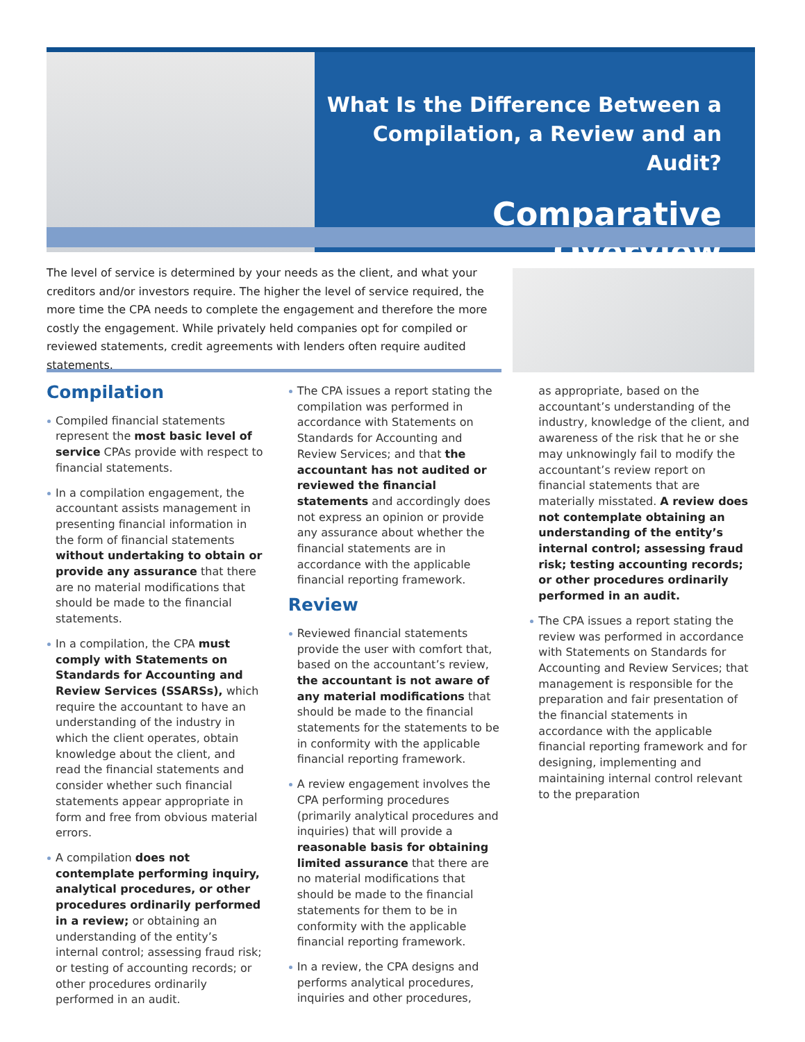What Is the Difference Between a Compilation, a Review and an Audit?
Comparative Overview
The level of service is determined by your needs as the client, and what your creditors and/or investors require. The higher the level of service required, the more time the CPA needs to complete the engagement and therefore the more costly the engagement. While privately held companies opt for compiled or reviewed statements, credit agreements with lenders often require audited statements.
Compilation
Compiled financial statements represent the most basic level of service CPAs provide with respect to financial statements.
In a compilation engagement, the accountant assists management in presenting financial information in the form of financial statements without undertaking to obtain or provide any assurance that there are no material modifications that should be made to the financial statements.
In a compilation, the CPA must comply with Statements on Standards for Accounting and Review Services (SSARSs), which require the accountant to have an understanding of the industry in which the client operates, obtain knowledge about the client, and read the financial statements and consider whether such financial statements appear appropriate in form and free from obvious material errors.
A compilation does not contemplate performing inquiry, analytical procedures, or other procedures ordinarily performed in a review; or obtaining an understanding of the entity’s internal control; assessing fraud risk; or testing of accounting records; or other procedures ordinarily performed in an audit.
The CPA issues a report stating the compilation was performed in accordance with Statements on Standards for Accounting and Review Services; and that the accountant has not audited or reviewed the financial statements and accordingly does not express an opinion or provide any assurance about whether the financial statements are in accordance with the applicable financial reporting framework.
Review
Reviewed financial statements provide the user with comfort that, based on the accountant’s review, the accountant is not aware of any material modifications that should be made to the financial statements for the statements to be in conformity with the applicable financial reporting framework.
A review engagement involves the CPA performing procedures (primarily analytical procedures and inquiries) that will provide a reasonable basis for obtaining limited assurance that there are no material modifications that should be made to the financial statements for them to be in conformity with the applicable financial reporting framework.
In a review, the CPA designs and performs analytical procedures, inquiries and other procedures,
as appropriate, based on the accountant’s understanding of the industry, knowledge of the client, and awareness of the risk that he or she may unknowingly fail to modify the accountant’s review report on financial statements that are materially misstated. A review does not contemplate obtaining an understanding of the entity’s internal control; assessing fraud risk; testing accounting records; or other procedures ordinarily performed in an audit.
The CPA issues a report stating the review was performed in accordance with Statements on Standards for Accounting and Review Services; that management is responsible for the preparation and fair presentation of the financial statements in accordance with the applicable financial reporting framework and for designing, implementing and maintaining internal control relevant to the preparation